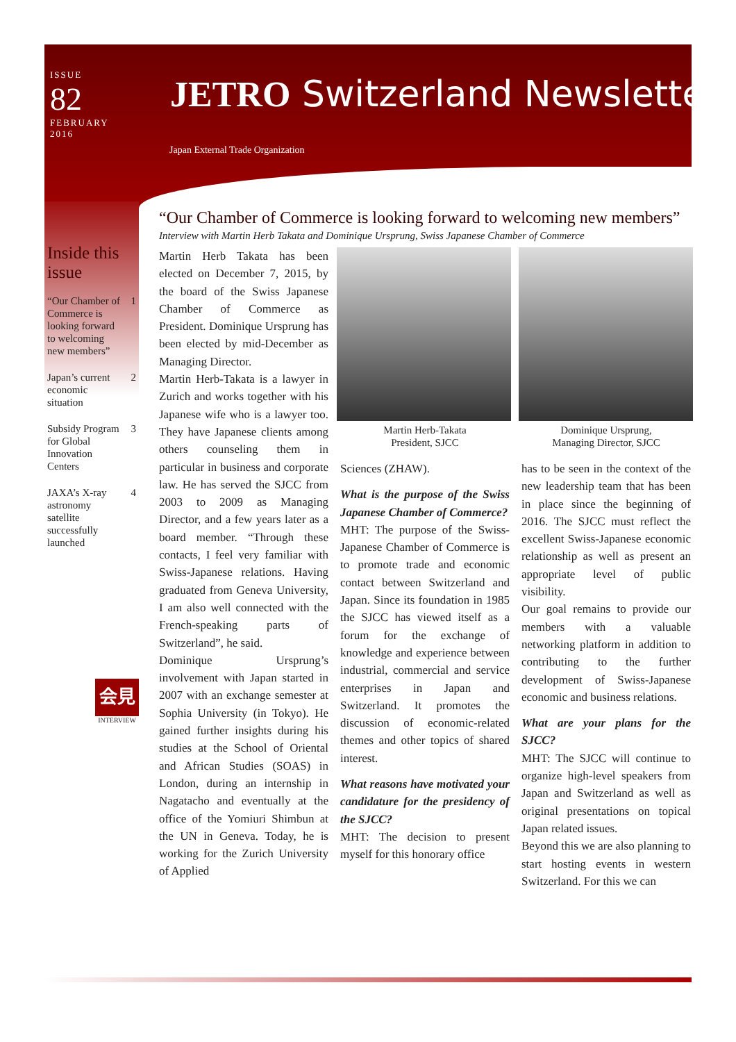ISSUE
82
FEBRUARY
2016
JETRO Switzerland Newsletter
Japan External Trade Organization
Inside this issue
“Our Chamber of Commerce is looking forward to welcoming new members” 1
Japan’s current economic situation 2
Subsidy Program for Global Innovation Centers 3
JAXA’s X-ray astronomy satellite successfully launched 4
会見
INTERVIEW
“Our Chamber of Commerce is looking forward to welcoming new members”
Interview with Martin Herb Takata and Dominique Ursprung, Swiss Japanese Chamber of Commerce
Martin Herb Takata has been elected on December 7, 2015, by the board of the Swiss Japanese Chamber of Commerce as President. Dominique Ursprung has been elected by mid-December as Managing Director.
Martin Herb-Takata is a lawyer in Zurich and works together with his Japanese wife who is a lawyer too. They have Japanese clients among others counseling them in particular in business and corporate law. He has served the SJCC from 2003 to 2009 as Managing Director, and a few years later as a board member. “Through these contacts, I feel very familiar with Swiss-Japanese relations. Having graduated from Geneva University, I am also well connected with the French-speaking parts of Switzerland”, he said.
Dominique Ursprung’s involvement with Japan started in 2007 with an exchange semester at Sophia University (in Tokyo). He gained further insights during his studies at the School of Oriental and African Studies (SOAS) in London, during an internship in Nagatacho and eventually at the office of the Yomiuri Shimbun at the UN in Geneva. Today, he is working for the Zurich University of Applied
Martin Herb-Takata
President, SJCC
Sciences (ZHAW).
What is the purpose of the Swiss Japanese Chamber of Commerce?
MHT: The purpose of the Swiss-Japanese Chamber of Commerce is to promote trade and economic contact between Switzerland and Japan. Since its foundation in 1985 the SJCC has viewed itself as a forum for the exchange of knowledge and experience between industrial, commercial and service enterprises in Japan and Switzerland. It promotes the discussion of economic-related themes and other topics of shared interest.
What reasons have motivated your candidature for the presidency of the SJCC?
MHT: The decision to present myself for this honorary office
Dominique Ursprung,
Managing Director, SJCC
has to be seen in the context of the new leadership team that has been in place since the beginning of 2016. The SJCC must reflect the excellent Swiss-Japanese economic relationship as well as present an appropriate level of public visibility.
Our goal remains to provide our members with a valuable networking platform in addition to contributing to the further development of Swiss-Japanese economic and business relations.
What are your plans for the SJCC?
MHT: The SJCC will continue to organize high-level speakers from Japan and Switzerland as well as original presentations on topical Japan related issues.
Beyond this we are also planning to start hosting events in western Switzerland. For this we can